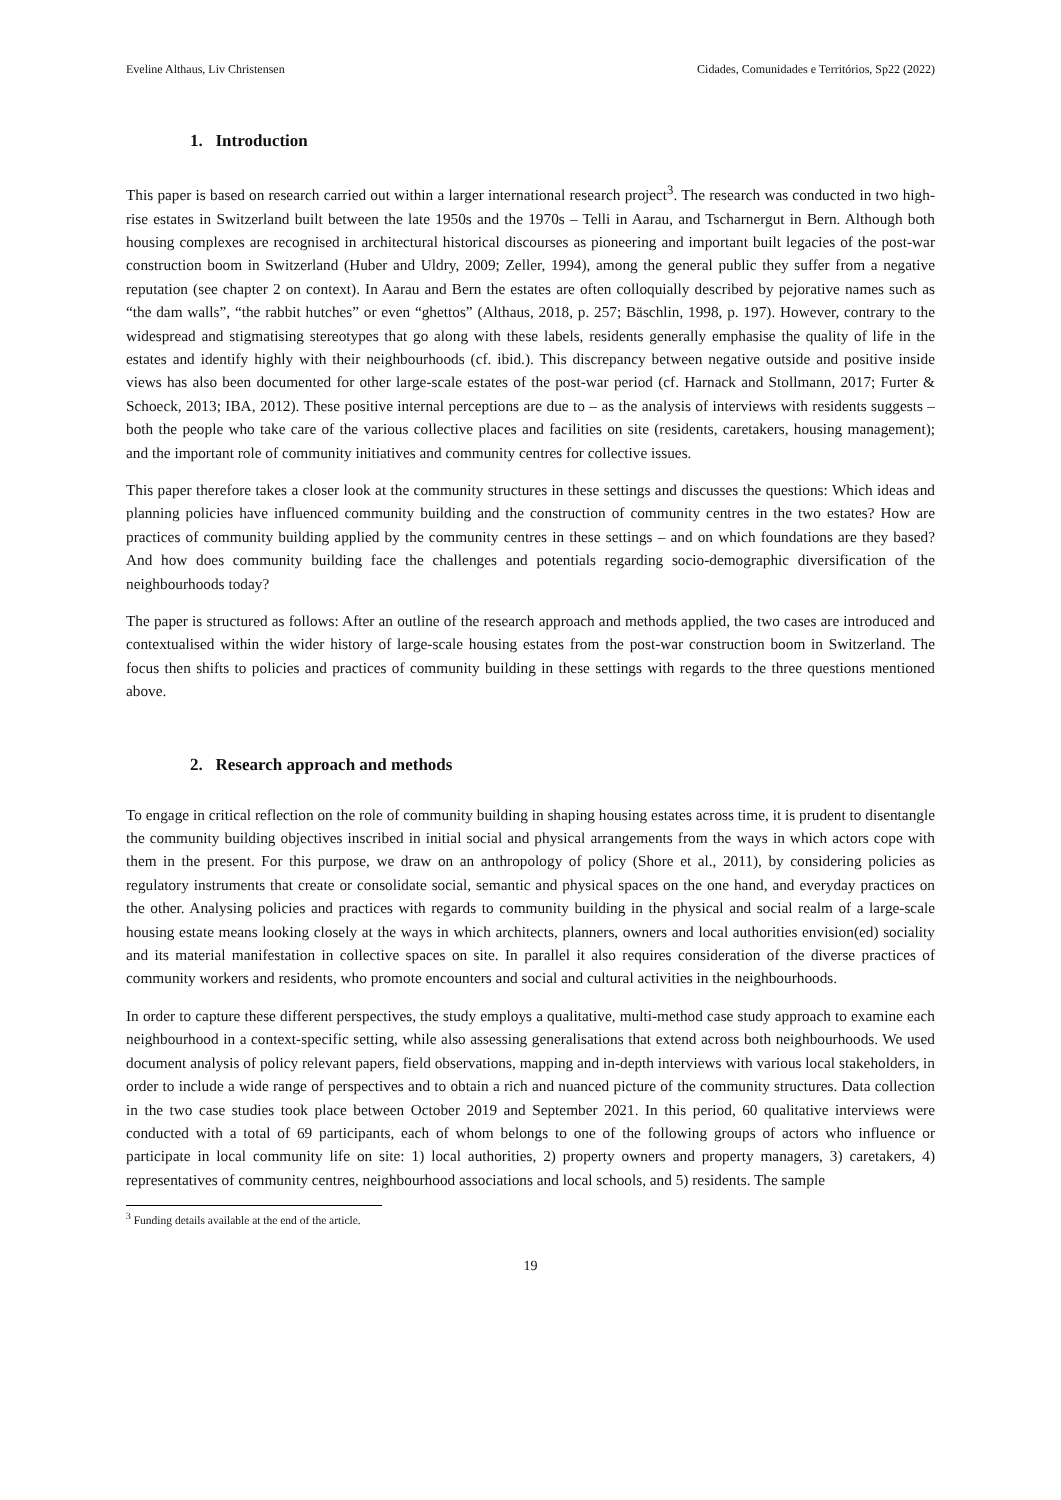Eveline Althaus, Liv Christensen Cidades, Comunidades e Territórios, Sp22 (2022)
1. Introduction
This paper is based on research carried out within a larger international research project<sup>3</sup>. The research was conducted in two high-rise estates in Switzerland built between the late 1950s and the 1970s – Telli in Aarau, and Tscharnergut in Bern. Although both housing complexes are recognised in architectural historical discourses as pioneering and important built legacies of the post-war construction boom in Switzerland (Huber and Uldry, 2009; Zeller, 1994), among the general public they suffer from a negative reputation (see chapter 2 on context). In Aarau and Bern the estates are often colloquially described by pejorative names such as “the dam walls”, “the rabbit hutches” or even “ghettos” (Althaus, 2018, p. 257; Bäschlin, 1998, p. 197). However, contrary to the widespread and stigmatising stereotypes that go along with these labels, residents generally emphasise the quality of life in the estates and identify highly with their neighbourhoods (cf. ibid.). This discrepancy between negative outside and positive inside views has also been documented for other large-scale estates of the post-war period (cf. Harnack and Stollmann, 2017; Furter & Schoeck, 2013; IBA, 2012). These positive internal perceptions are due to – as the analysis of interviews with residents suggests – both the people who take care of the various collective places and facilities on site (residents, caretakers, housing management); and the important role of community initiatives and community centres for collective issues.
This paper therefore takes a closer look at the community structures in these settings and discusses the questions: Which ideas and planning policies have influenced community building and the construction of community centres in the two estates? How are practices of community building applied by the community centres in these settings – and on which foundations are they based? And how does community building face the challenges and potentials regarding socio-demographic diversification of the neighbourhoods today?
The paper is structured as follows: After an outline of the research approach and methods applied, the two cases are introduced and contextualised within the wider history of large-scale housing estates from the post-war construction boom in Switzerland. The focus then shifts to policies and practices of community building in these settings with regards to the three questions mentioned above.
2. Research approach and methods
To engage in critical reflection on the role of community building in shaping housing estates across time, it is prudent to disentangle the community building objectives inscribed in initial social and physical arrangements from the ways in which actors cope with them in the present. For this purpose, we draw on an anthropology of policy (Shore et al., 2011), by considering policies as regulatory instruments that create or consolidate social, semantic and physical spaces on the one hand, and everyday practices on the other. Analysing policies and practices with regards to community building in the physical and social realm of a large-scale housing estate means looking closely at the ways in which architects, planners, owners and local authorities envision(ed) sociality and its material manifestation in collective spaces on site. In parallel it also requires consideration of the diverse practices of community workers and residents, who promote encounters and social and cultural activities in the neighbourhoods.
In order to capture these different perspectives, the study employs a qualitative, multi-method case study approach to examine each neighbourhood in a context-specific setting, while also assessing generalisations that extend across both neighbourhoods. We used document analysis of policy relevant papers, field observations, mapping and in-depth interviews with various local stakeholders, in order to include a wide range of perspectives and to obtain a rich and nuanced picture of the community structures. Data collection in the two case studies took place between October 2019 and September 2021. In this period, 60 qualitative interviews were conducted with a total of 69 participants, each of whom belongs to one of the following groups of actors who influence or participate in local community life on site: 1) local authorities, 2) property owners and property managers, 3) caretakers, 4) representatives of community centres, neighbourhood associations and local schools, and 5) residents. The sample
<sup>3</sup> Funding details available at the end of the article.
19